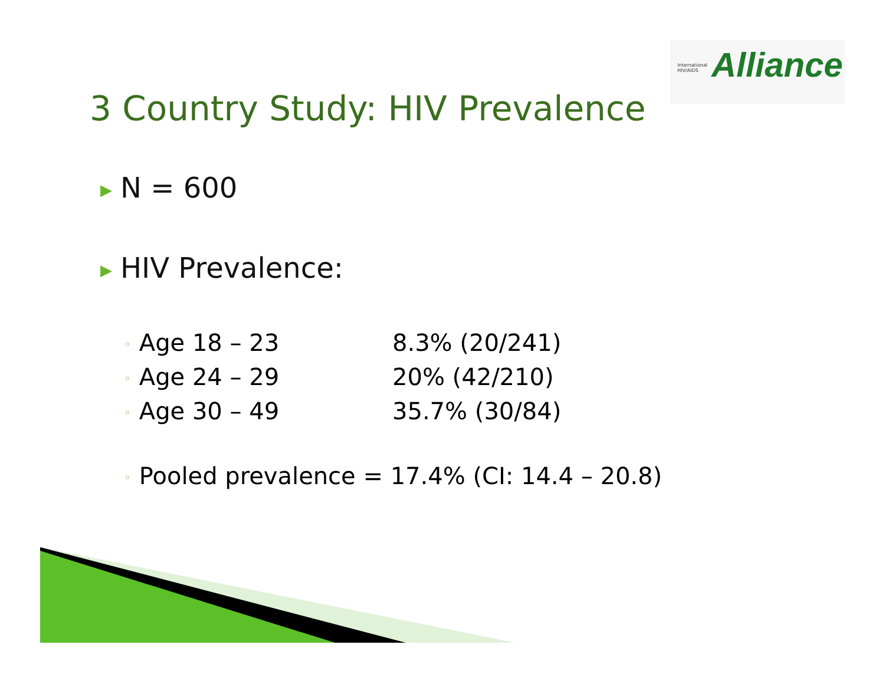International
HIV/AIDS
Alliance
3 Country Study: HIV Prevalence
▶ N = 600
▶ HIV Prevalence:
◦ Age 18 – 23 8.3% (20/241)
◦ Age 24 – 29 20% (42/210)
◦ Age 30 – 49 35.7% (30/84)
◦ Pooled prevalence = 17.4% (CI: 14.4 – 20.8)